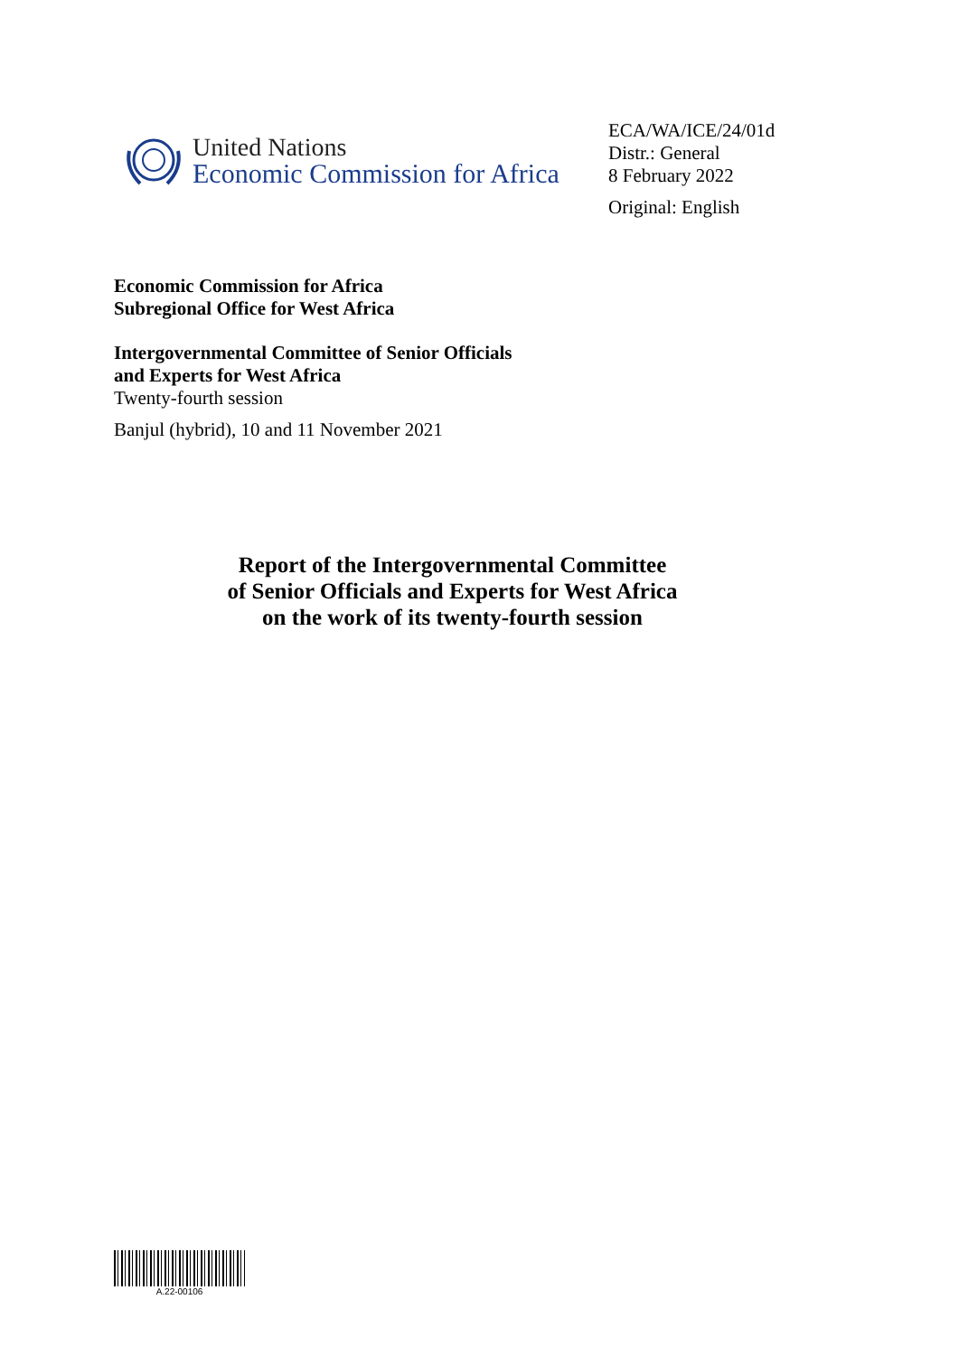United Nations
Economic Commission for Africa
ECA/WA/ICE/24/01d
Distr.: General
8 February 2022
Original: English
Economic Commission for Africa
Subregional Office for West Africa
Intergovernmental Committee of Senior Officials
and Experts for West Africa
Twenty-fourth session
Banjul (hybrid), 10 and 11 November 2021
Report of the Intergovernmental Committee
of Senior Officials and Experts for West Africa
on the work of its twenty-fourth session
A.22-00106